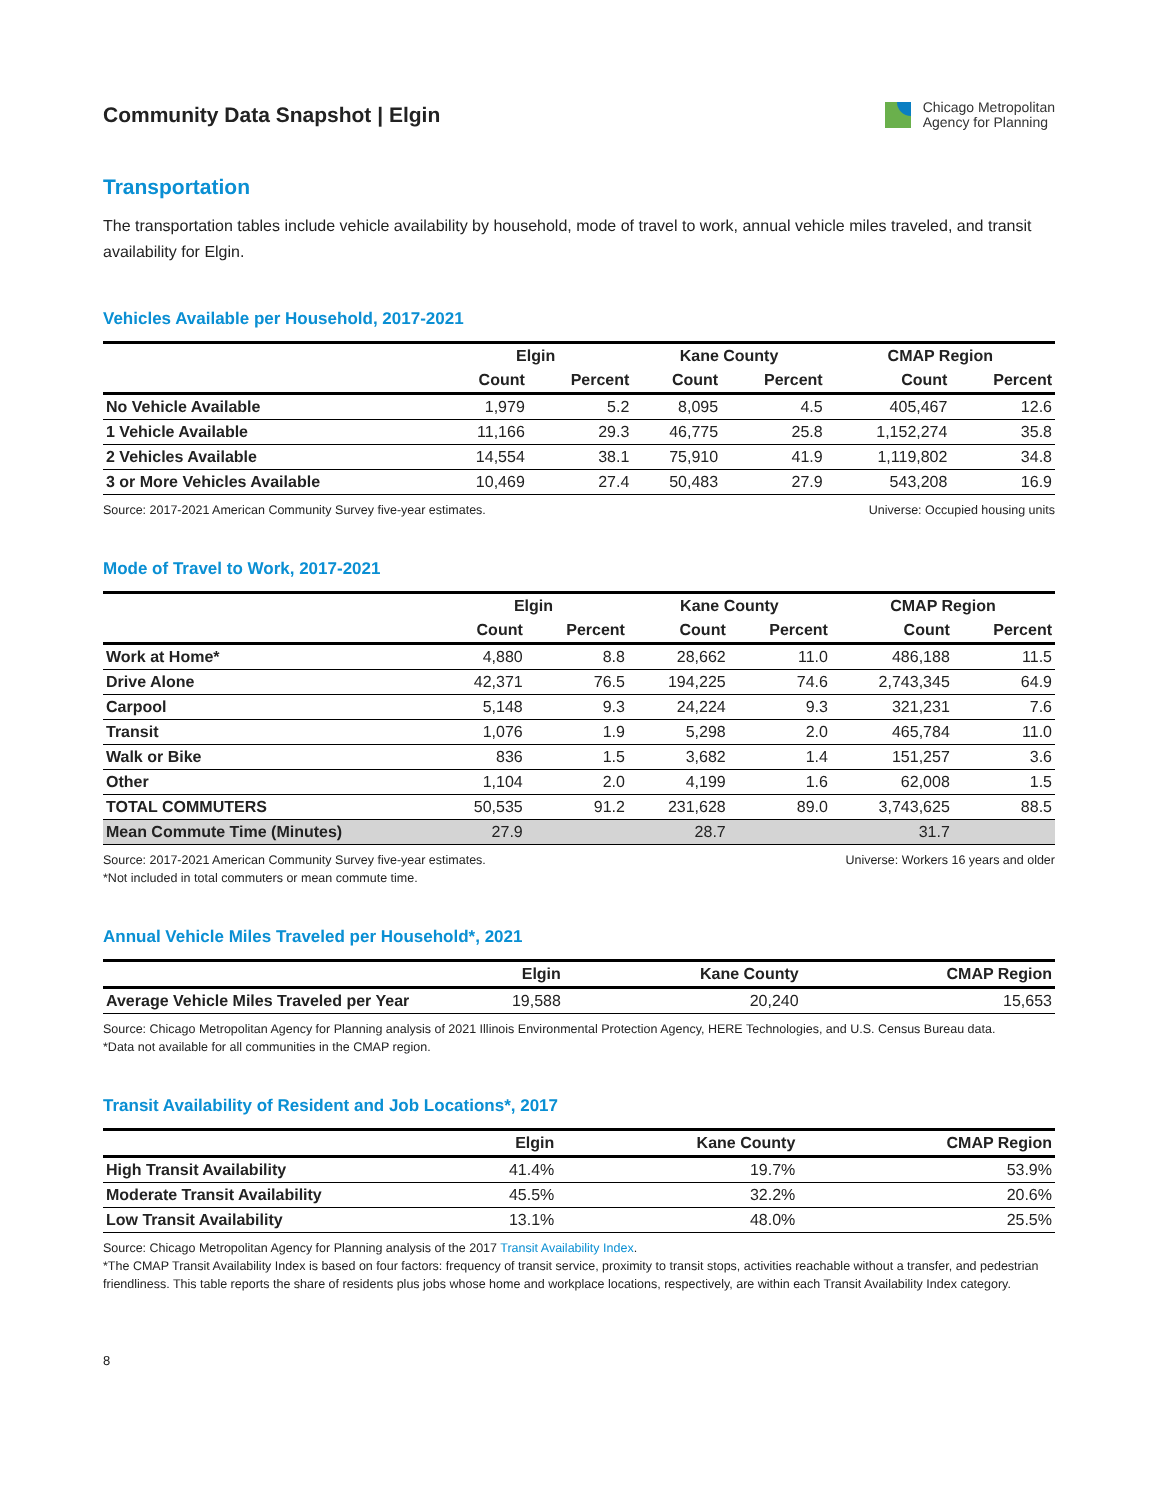Community Data Snapshot | Elgin
Chicago Metropolitan
Agency for Planning
Transportation
The transportation tables include vehicle availability by household, mode of travel to work, annual vehicle miles traveled, and transit availability for Elgin.
Vehicles Available per Household, 2017-2021
| | Elgin | | Kane County | | CMAP Region | |
| --- | --- | --- | --- | --- | --- | --- |
| | Count | Percent | Count | Percent | Count | Percent |
| No Vehicle Available | 1,979 | 5.2 | 8,095 | 4.5 | 405,467 | 12.6 |
| 1 Vehicle Available | 11,166 | 29.3 | 46,775 | 25.8 | 1,152,274 | 35.8 |
| 2 Vehicles Available | 14,554 | 38.1 | 75,910 | 41.9 | 1,119,802 | 34.8 |
| 3 or More Vehicles Available | 10,469 | 27.4 | 50,483 | 27.9 | 543,208 | 16.9 |
Source: 2017-2021 American Community Survey five-year estimates. Universe: Occupied housing units
Mode of Travel to Work, 2017-2021
| | Elgin | | Kane County | | CMAP Region | |
| --- | --- | --- | --- | --- | --- | --- |
| | Count | Percent | Count | Percent | Count | Percent |
| Work at Home* | 4,880 | 8.8 | 28,662 | 11.0 | 486,188 | 11.5 |
| Drive Alone | 42,371 | 76.5 | 194,225 | 74.6 | 2,743,345 | 64.9 |
| Carpool | 5,148 | 9.3 | 24,224 | 9.3 | 321,231 | 7.6 |
| Transit | 1,076 | 1.9 | 5,298 | 2.0 | 465,784 | 11.0 |
| Walk or Bike | 836 | 1.5 | 3,682 | 1.4 | 151,257 | 3.6 |
| Other | 1,104 | 2.0 | 4,199 | 1.6 | 62,008 | 1.5 |
| TOTAL COMMUTERS | 50,535 | 91.2 | 231,628 | 89.0 | 3,743,625 | 88.5 |
| Mean Commute Time (Minutes) | 27.9 | | 28.7 | | 31.7 | |
Source: 2017-2021 American Community Survey five-year estimates.
*Not included in total commuters or mean commute time. Universe: Workers 16 years and older
Annual Vehicle Miles Traveled per Household*, 2021
| | Elgin | Kane County | CMAP Region |
| --- | --- | --- | --- |
| Average Vehicle Miles Traveled per Year | 19,588 | 20,240 | 15,653 |
Source: Chicago Metropolitan Agency for Planning analysis of 2021 Illinois Environmental Protection Agency, HERE Technologies, and U.S. Census Bureau data.
*Data not available for all communities in the CMAP region.
Transit Availability of Resident and Job Locations*, 2017
| | Elgin | Kane County | CMAP Region |
| --- | --- | --- | --- |
| High Transit Availability | 41.4% | 19.7% | 53.9% |
| Moderate Transit Availability | 45.5% | 32.2% | 20.6% |
| Low Transit Availability | 13.1% | 48.0% | 25.5% |
Source: Chicago Metropolitan Agency for Planning analysis of the 2017 Transit Availability Index.
*The CMAP Transit Availability Index is based on four factors: frequency of transit service, proximity to transit stops, activities reachable without a transfer, and pedestrian friendliness. This table reports the share of residents plus jobs whose home and workplace locations, respectively, are within each Transit Availability Index category.
8